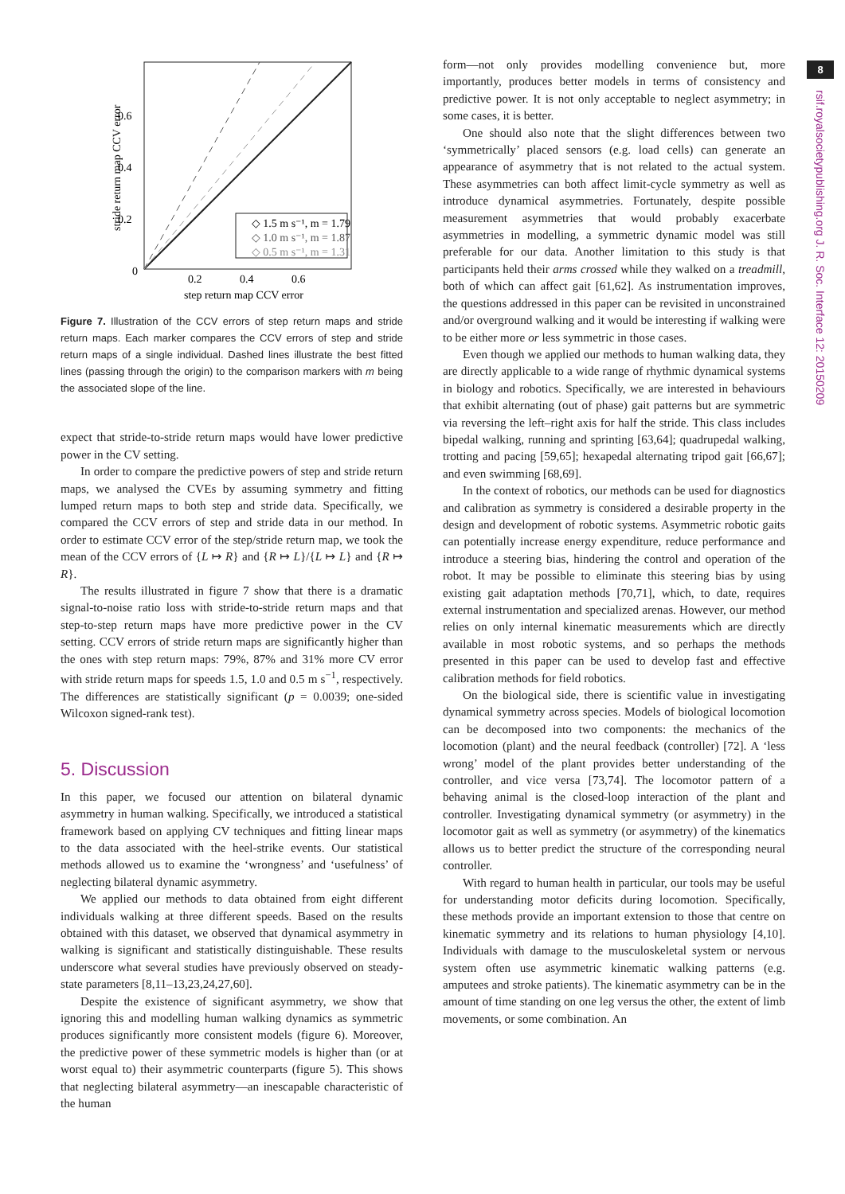8
rsif.royalsocietypublishing.org J. R. Soc. Interface 12: 20150209
0
0.2
0.4
0.6
0.2
0.4
0.6
step return map CCV error
stride return map CCV error
◇ 1.5 m s⁻¹, m = 1.79
◇ 1.0 m s⁻¹, m = 1.87
◇ 0.5 m s⁻¹, m = 1.31
Figure 7. Illustration of the CCV errors of step return maps and stride return maps. Each marker compares the CCV errors of step and stride return maps of a single individual. Dashed lines illustrate the best fitted lines (passing through the origin) to the comparison markers with m being the associated slope of the line.
expect that stride-to-stride return maps would have lower predictive power in the CV setting.
In order to compare the predictive powers of step and stride return maps, we analysed the CVEs by assuming symmetry and fitting lumped return maps to both step and stride data. Specifically, we compared the CCV errors of step and stride data in our method. In order to estimate CCV error of the step/stride return map, we took the mean of the CCV errors of {L ↦ R} and {R ↦ L}/{L ↦ L} and {R ↦ R}.
The results illustrated in figure 7 show that there is a dramatic signal-to-noise ratio loss with stride-to-stride return maps and that step-to-step return maps have more predictive power in the CV setting. CCV errors of stride return maps are significantly higher than the ones with step return maps: 79%, 87% and 31% more CV error with stride return maps for speeds 1.5, 1.0 and 0.5 m s<sup>−1</sup>, respectively. The differences are statistically significant (p = 0.0039; one-sided Wilcoxon signed-rank test).
5. Discussion
In this paper, we focused our attention on bilateral dynamic asymmetry in human walking. Specifically, we introduced a statistical framework based on applying CV techniques and fitting linear maps to the data associated with the heel-strike events. Our statistical methods allowed us to examine the ‘wrongness’ and ‘usefulness’ of neglecting bilateral dynamic asymmetry.
We applied our methods to data obtained from eight different individuals walking at three different speeds. Based on the results obtained with this dataset, we observed that dynamical asymmetry in walking is significant and statistically distinguishable. These results underscore what several studies have previously observed on steady-state parameters [8,11–13,23,24,27,60].
Despite the existence of significant asymmetry, we show that ignoring this and modelling human walking dynamics as symmetric produces significantly more consistent models (figure 6). Moreover, the predictive power of these symmetric models is higher than (or at worst equal to) their asymmetric counterparts (figure 5). This shows that neglecting bilateral asymmetry—an inescapable characteristic of the human
form—not only provides modelling convenience but, more importantly, produces better models in terms of consistency and predictive power. It is not only acceptable to neglect asymmetry; in some cases, it is better.
One should also note that the slight differences between two ‘symmetrically’ placed sensors (e.g. load cells) can generate an appearance of asymmetry that is not related to the actual system. These asymmetries can both affect limit-cycle symmetry as well as introduce dynamical asymmetries. Fortunately, despite possible measurement asymmetries that would probably exacerbate asymmetries in modelling, a symmetric dynamic model was still preferable for our data. Another limitation to this study is that participants held their arms crossed while they walked on a treadmill, both of which can affect gait [61,62]. As instrumentation improves, the questions addressed in this paper can be revisited in unconstrained and/or overground walking and it would be interesting if walking were to be either more or less symmetric in those cases.
Even though we applied our methods to human walking data, they are directly applicable to a wide range of rhythmic dynamical systems in biology and robotics. Specifically, we are interested in behaviours that exhibit alternating (out of phase) gait patterns but are symmetric via reversing the left–right axis for half the stride. This class includes bipedal walking, running and sprinting [63,64]; quadrupedal walking, trotting and pacing [59,65]; hexapedal alternating tripod gait [66,67]; and even swimming [68,69].
In the context of robotics, our methods can be used for diagnostics and calibration as symmetry is considered a desirable property in the design and development of robotic systems. Asymmetric robotic gaits can potentially increase energy expenditure, reduce performance and introduce a steering bias, hindering the control and operation of the robot. It may be possible to eliminate this steering bias by using existing gait adaptation methods [70,71], which, to date, requires external instrumentation and specialized arenas. However, our method relies on only internal kinematic measurements which are directly available in most robotic systems, and so perhaps the methods presented in this paper can be used to develop fast and effective calibration methods for field robotics.
On the biological side, there is scientific value in investigating dynamical symmetry across species. Models of biological locomotion can be decomposed into two components: the mechanics of the locomotion (plant) and the neural feedback (controller) [72]. A ‘less wrong’ model of the plant provides better understanding of the controller, and vice versa [73,74]. The locomotor pattern of a behaving animal is the closed-loop interaction of the plant and controller. Investigating dynamical symmetry (or asymmetry) in the locomotor gait as well as symmetry (or asymmetry) of the kinematics allows us to better predict the structure of the corresponding neural controller.
With regard to human health in particular, our tools may be useful for understanding motor deficits during locomotion. Specifically, these methods provide an important extension to those that centre on kinematic symmetry and its relations to human physiology [4,10]. Individuals with damage to the musculoskeletal system or nervous system often use asymmetric kinematic walking patterns (e.g. amputees and stroke patients). The kinematic asymmetry can be in the amount of time standing on one leg versus the other, the extent of limb movements, or some combination. An